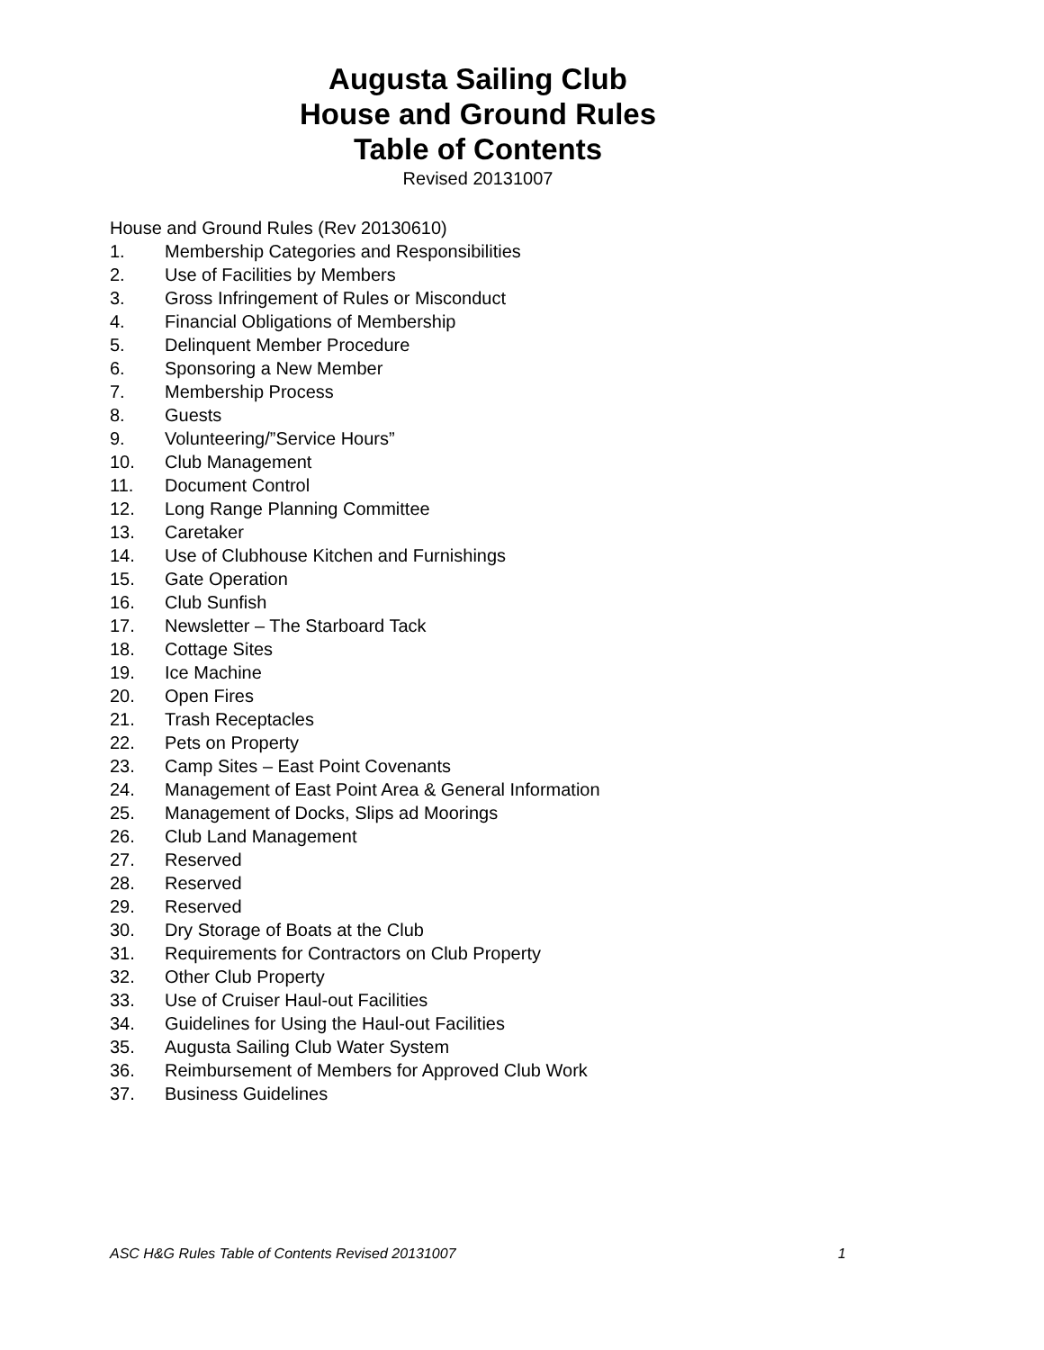Augusta Sailing Club
House and Ground Rules
Table of Contents
Revised 20131007
House and Ground Rules (Rev 20130610)
1. Membership Categories and Responsibilities
2. Use of Facilities by Members
3. Gross Infringement of Rules or Misconduct
4. Financial Obligations of Membership
5. Delinquent Member Procedure
6. Sponsoring a New Member
7. Membership Process
8. Guests
9. Volunteering/”Service Hours”
10. Club Management
11. Document Control
12. Long Range Planning Committee
13. Caretaker
14. Use of Clubhouse Kitchen and Furnishings
15. Gate Operation
16. Club Sunfish
17. Newsletter – The Starboard Tack
18. Cottage Sites
19. Ice Machine
20. Open Fires
21. Trash Receptacles
22. Pets on Property
23. Camp Sites – East Point Covenants
24. Management of East Point Area & General Information
25. Management of Docks, Slips ad Moorings
26. Club Land Management
27. Reserved
28. Reserved
29. Reserved
30. Dry Storage of Boats at the Club
31. Requirements for Contractors on Club Property
32. Other Club Property
33. Use of Cruiser Haul-out Facilities
34. Guidelines for Using the Haul-out Facilities
35. Augusta Sailing Club Water System
36. Reimbursement of Members for Approved Club Work
37. Business Guidelines
ASC H&G Rules Table of Contents Revised 20131007 1